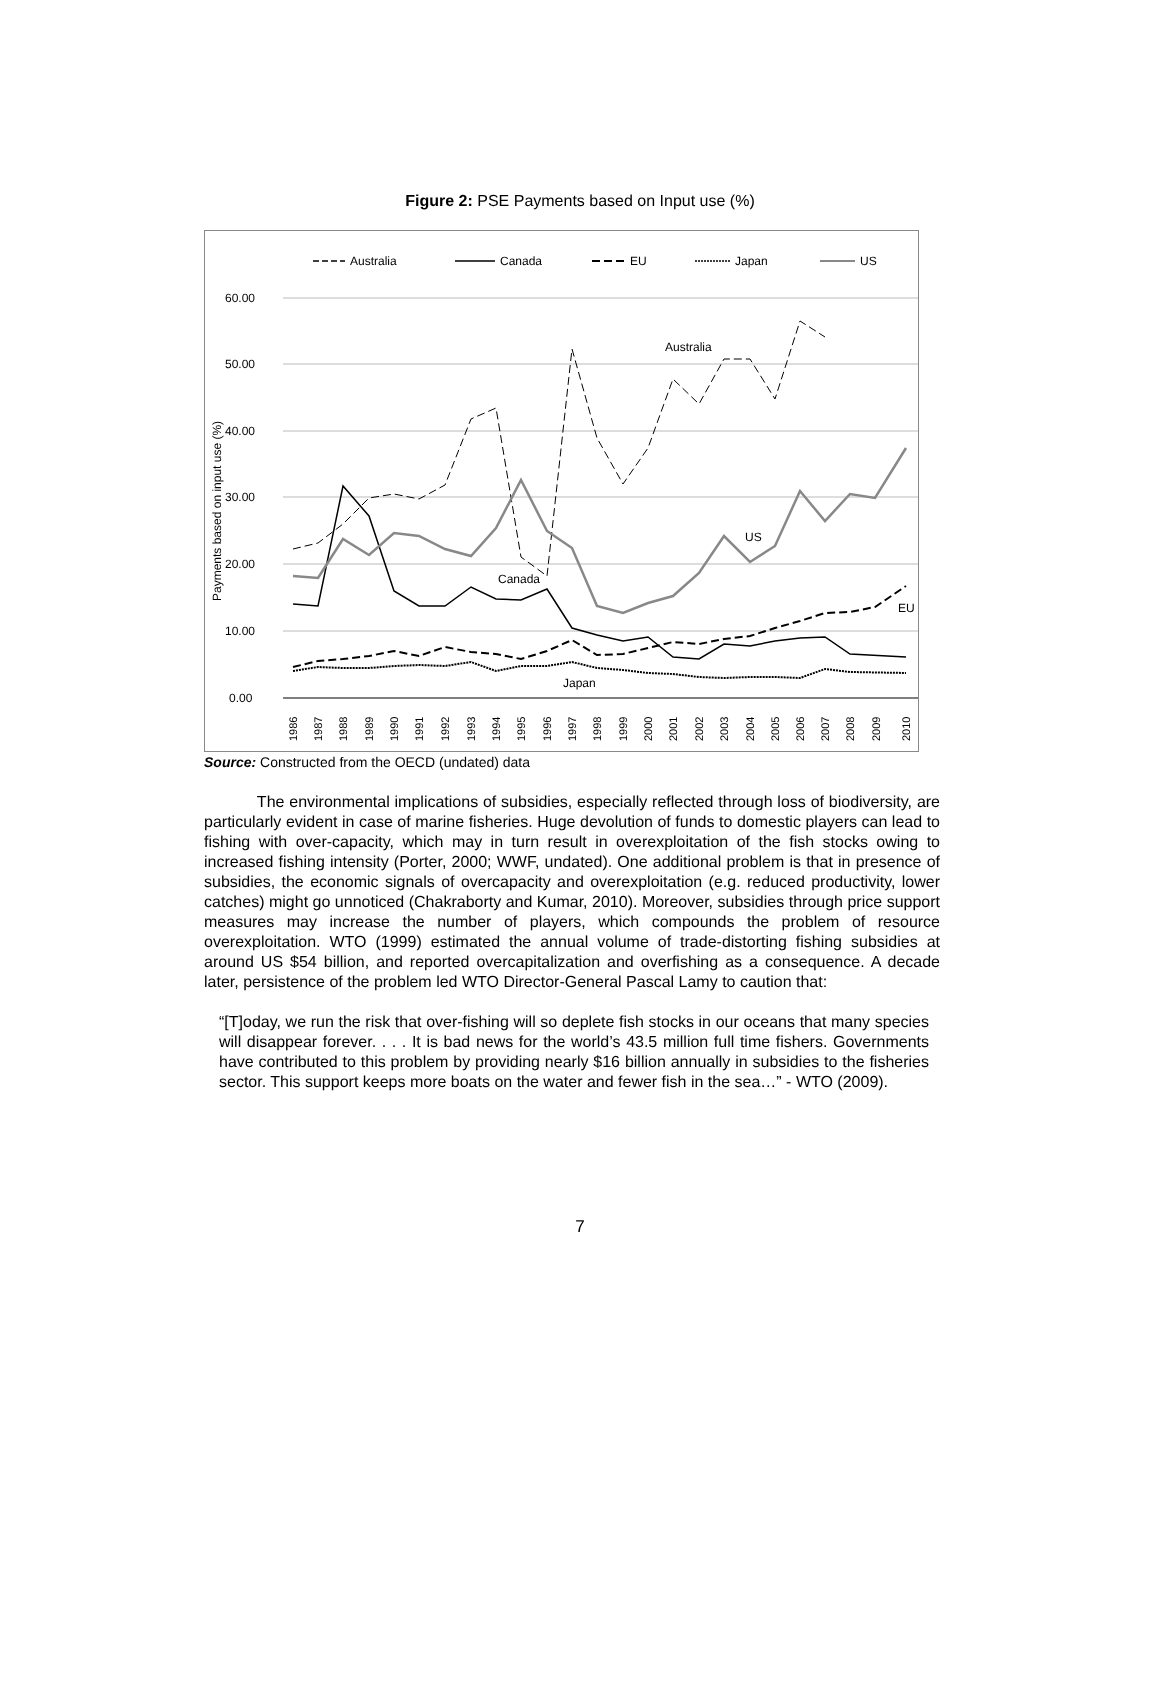Figure 2: PSE Payments based on Input use (%)
Australia
Canada
EU
Japan
US
60.00
50.00
40.00
30.00
20.00
10.00
0.00
Payments based on input use (%)
Australia
US
Canada
EU
Japan
1986
1987
1988
1989
1990
1991
1992
1993
1994
1995
1996
1997
1998
1999
2000
2001
2002
2003
2004
2005
2006
2007
2008
2009
2010
Source: Constructed from the OECD (undated) data
The environmental implications of subsidies, especially reflected through loss of biodiversity, are particularly evident in case of marine fisheries. Huge devolution of funds to domestic players can lead to fishing with over-capacity, which may in turn result in overexploitation of the fish stocks owing to increased fishing intensity (Porter, 2000; WWF, undated). One additional problem is that in presence of subsidies, the economic signals of overcapacity and overexploitation (e.g. reduced productivity, lower catches) might go unnoticed (Chakraborty and Kumar, 2010). Moreover, subsidies through price support measures may increase the number of players, which compounds the problem of resource overexploitation. WTO (1999) estimated the annual volume of trade-distorting fishing subsidies at around US $54 billion, and reported overcapitalization and overfishing as a consequence. A decade later, persistence of the problem led WTO Director-General Pascal Lamy to caution that:
“[T]oday, we run the risk that over-fishing will so deplete fish stocks in our oceans that many species will disappear forever. . . . It is bad news for the world’s 43.5 million full time fishers. Governments have contributed to this problem by providing nearly $16 billion annually in subsidies to the fisheries sector. This support keeps more boats on the water and fewer fish in the sea…” - WTO (2009).
7